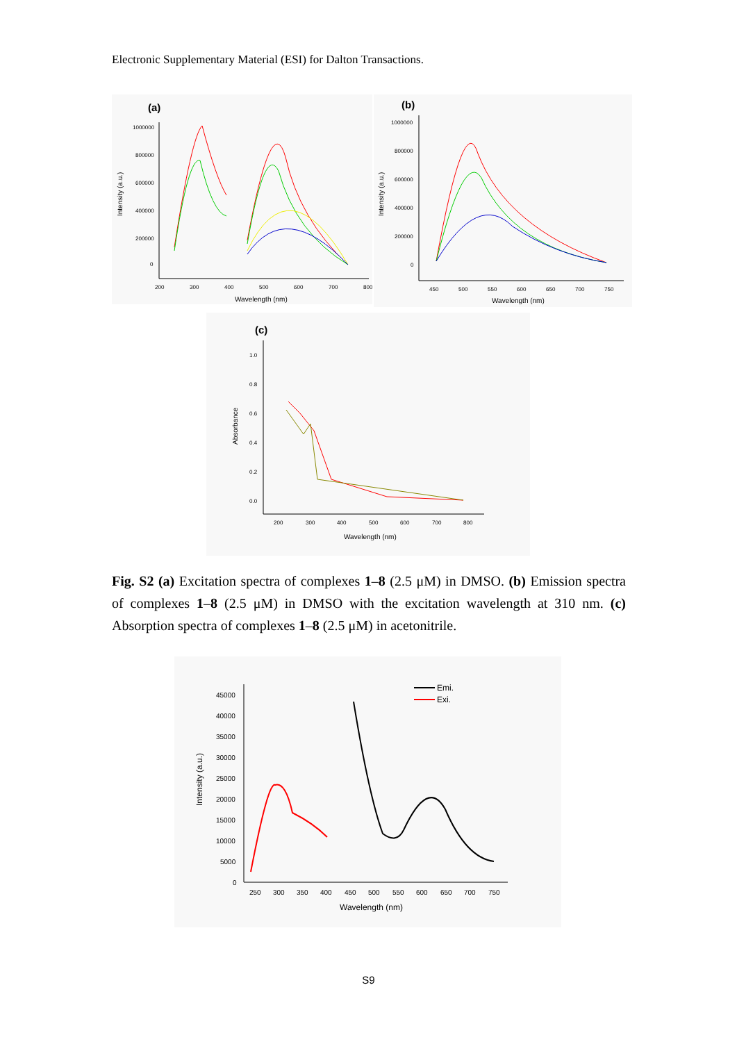Electronic Supplementary Material (ESI) for Dalton Transactions.
(a)
1000000
800000
600000
400000
200000
0
200
300
400
500
600
700
800
Wavelength (nm)
Intensity (a.u.)
(b)
1000000
800000
600000
400000
200000
0
450
500
550
600
650
700
750
Wavelength (nm)
Intensity (a.u.)
(c)
1.0
0.8
0.6
0.4
0.2
0.0
200
300
400
500
600
700
800
Wavelength (nm)
Absorbance
Fig. S2 (a) Excitation spectra of complexes 1–8 (2.5 μM) in DMSO. (b) Emission spectra of complexes 1–8 (2.5 μM) in DMSO with the excitation wavelength at 310 nm. (c) Absorption spectra of complexes 1–8 (2.5 μM) in acetonitrile.
45000
40000
35000
30000
25000
20000
15000
10000
5000
0
250
300
350
400
450
500
550
600
650
700
750
Wavelength (nm)
Intensity (a.u.)
Emi.
Exi.
S9